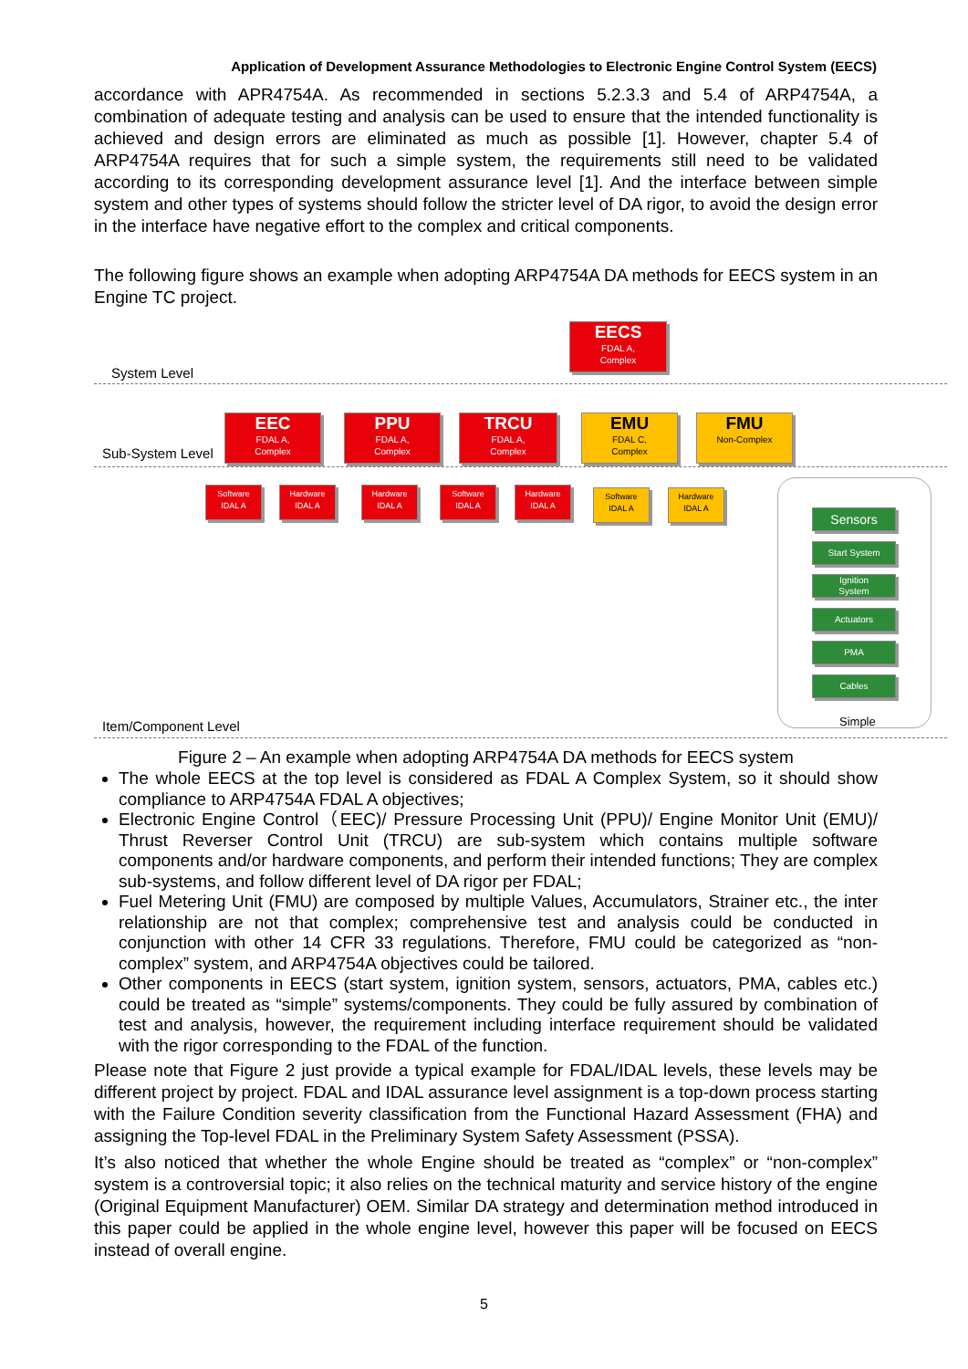Application of Development Assurance Methodologies to Electronic Engine Control System (EECS)
accordance with APR4754A. As recommended in sections 5.2.3.3 and 5.4 of ARP4754A, a combination of adequate testing and analysis can be used to ensure that the intended functionality is achieved and design errors are eliminated as much as possible [1]. However, chapter 5.4 of ARP4754A requires that for such a simple system, the requirements still need to be validated according to its corresponding development assurance level [1]. And the interface between simple system and other types of systems should follow the stricter level of DA rigor, to avoid the design error in the interface have negative effort to the complex and critical components.
The following figure shows an example when adopting ARP4754A DA methods for EECS system in an Engine TC project.
EECS
FDAL A,
Complex
System Level
EEC
FDAL A,
Complex
PPU
FDAL A,
Complex
TRCU
FDAL A,
Complex
EMU
FDAL C,
Complex
FMU
Non-Complex
Sub-System Level
Software
IDAL A
Hardware
IDAL A
Hardware
IDAL A
Software
IDAL A
Hardware
IDAL A
Software
IDAL A
Hardware
IDAL A
Sensors
Start System
Ignition
System
Actuators
PMA
Cables
Simple
Item/Component Level
Figure 2 – An example when adopting ARP4754A DA methods for EECS system
The whole EECS at the top level is considered as FDAL A Complex System, so it should show compliance to ARP4754A FDAL A objectives;
Electronic Engine Control（EEC)/ Pressure Processing Unit (PPU)/ Engine Monitor Unit (EMU)/ Thrust Reverser Control Unit (TRCU) are sub-system which contains multiple software components and/or hardware components, and perform their intended functions; They are complex sub-systems, and follow different level of DA rigor per FDAL;
Fuel Metering Unit (FMU) are composed by multiple Values, Accumulators, Strainer etc., the inter relationship are not that complex; comprehensive test and analysis could be conducted in conjunction with other 14 CFR 33 regulations. Therefore, FMU could be categorized as “non-complex” system, and ARP4754A objectives could be tailored.
Other components in EECS (start system, ignition system, sensors, actuators, PMA, cables etc.) could be treated as “simple” systems/components. They could be fully assured by combination of test and analysis, however, the requirement including interface requirement should be validated with the rigor corresponding to the FDAL of the function.
Please note that Figure 2 just provide a typical example for FDAL/IDAL levels, these levels may be different project by project. FDAL and IDAL assurance level assignment is a top-down process starting with the Failure Condition severity classification from the Functional Hazard Assessment (FHA) and assigning the Top-level FDAL in the Preliminary System Safety Assessment (PSSA).
It’s also noticed that whether the whole Engine should be treated as “complex” or “non-complex” system is a controversial topic; it also relies on the technical maturity and service history of the engine (Original Equipment Manufacturer) OEM. Similar DA strategy and determination method introduced in this paper could be applied in the whole engine level, however this paper will be focused on EECS instead of overall engine.
5